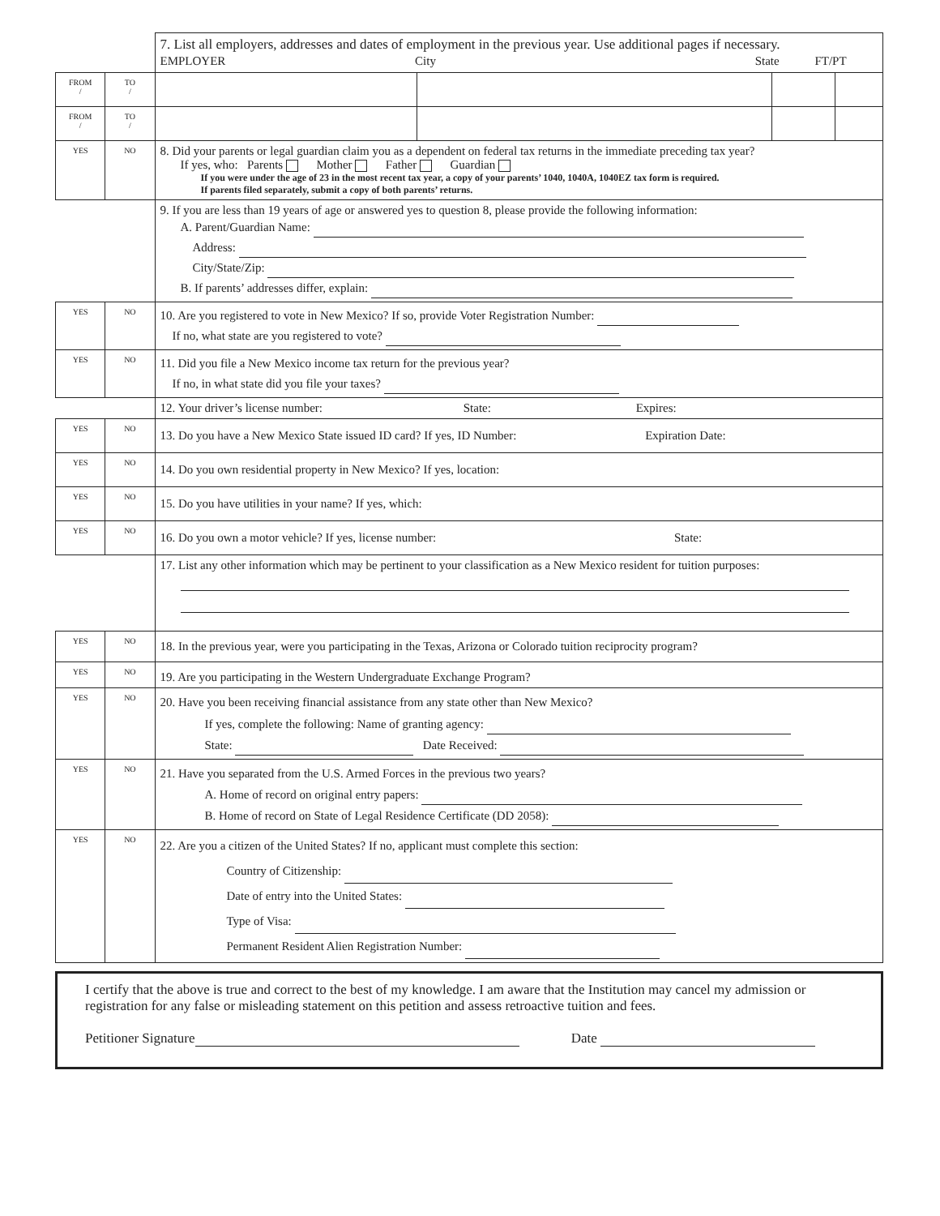| | | 7. List all employers, addresses and dates of employment in the previous year. Use additional pages if necessary. EMPLOYER City State FT/PT | | | |
| FROM / | TO / | | | | |
| FROM / | TO / | | | | |
| YES | NO | 8. Did your parents or legal guardian claim you as a dependent on federal tax returns in the immediate preceding tax year? If yes, who: Parents Mother Father Guardian If you were under the age of 23 in the most recent tax year, a copy of your parents’ 1040, 1040A, 1040EZ tax form is required. If parents filed separately, submit a copy of both parents’ returns. | | | |
| | | 9. If you are less than 19 years of age or answered yes to question 8, please provide the following information: A. Parent/Guardian Name: Address: City/State/Zip: B. If parents’ addresses differ, explain: | | | |
| YES | NO | 10. Are you registered to vote in New Mexico? If so, provide Voter Registration Number: If no, what state are you registered to vote? | | | |
| YES | NO | 11. Did you file a New Mexico income tax return for the previous year? If no, in what state did you file your taxes? | | | |
| | | 12. Your driver’s license number: State: Expires: | | | |
| YES | NO | 13. Do you have a New Mexico State issued ID card? If yes, ID Number: Expiration Date: | | | |
| YES | NO | 14. Do you own residential property in New Mexico? If yes, location: | | | |
| YES | NO | 15. Do you have utilities in your name? If yes, which: | | | |
| YES | NO | 16. Do you own a motor vehicle? If yes, license number: State: | | | |
| | | 17. List any other information which may be pertinent to your classification as a New Mexico resident for tuition purposes: | | | |
| YES | NO | 18. In the previous year, were you participating in the Texas, Arizona or Colorado tuition reciprocity program? | | | |
| YES | NO | 19. Are you participating in the Western Undergraduate Exchange Program? | | | |
| YES | NO | 20. Have you been receiving financial assistance from any state other than New Mexico? If yes, complete the following: Name of granting agency: State: Date Received: | | | |
| YES | NO | 21. Have you separated from the U.S. Armed Forces in the previous two years? A. Home of record on original entry papers: B. Home of record on State of Legal Residence Certificate (DD 2058): | | | |
| YES | NO | 22. Are you a citizen of the United States? If no, applicant must complete this section: Country of Citizenship: Date of entry into the United States: Type of Visa: Permanent Resident Alien Registration Number: | | | |
I certify that the above is true and correct to the best of my knowledge. I am aware that the Institution may cancel my admission or registration for any false or misleading statement on this petition and assess retroactive tuition and fees.
Petitioner Signature Date